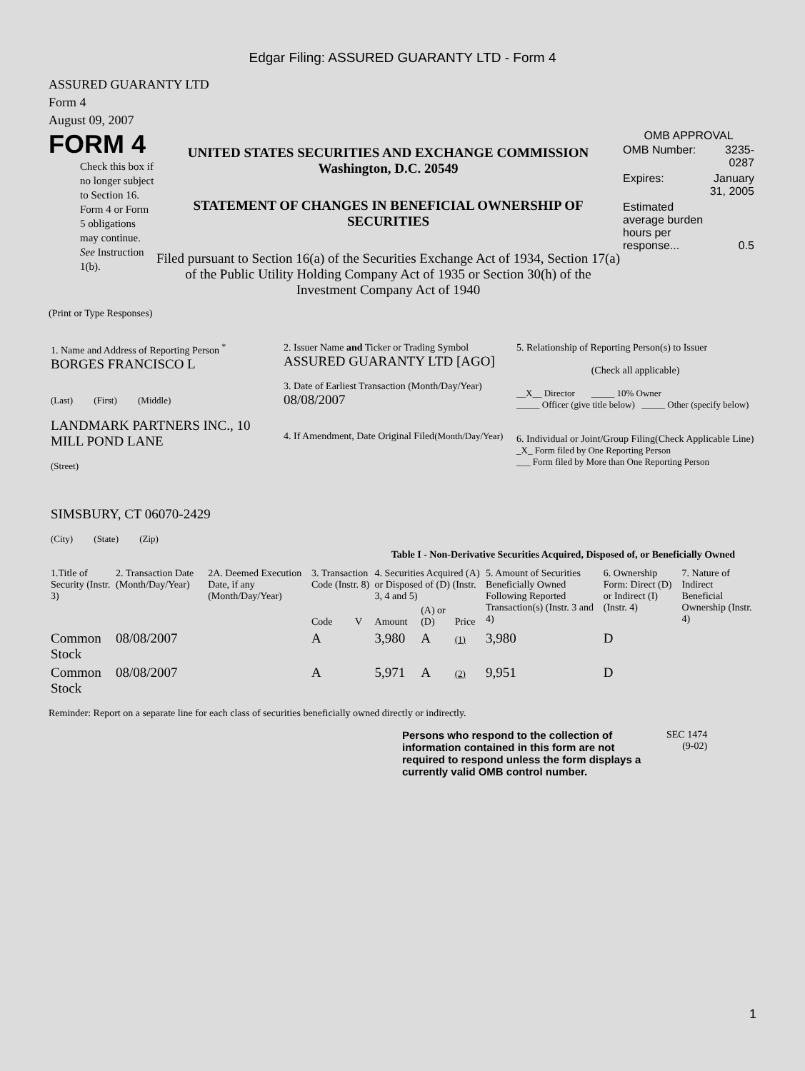Edgar Filing: ASSURED GUARANTY LTD - Form 4
ASSURED GUARANTY LTD
Form 4
August 09, 2007
FORM 4
Check this box if no longer subject to Section 16. Form 4 or Form 5 obligations may continue. See Instruction 1(b).
UNITED STATES SECURITIES AND EXCHANGE COMMISSION
Washington, D.C. 20549
STATEMENT OF CHANGES IN BENEFICIAL OWNERSHIP OF SECURITIES
Filed pursuant to Section 16(a) of the Securities Exchange Act of 1934, Section 17(a) of the Public Utility Holding Company Act of 1935 or Section 30(h) of the Investment Company Act of 1940
OMB APPROVAL
| OMB Number: | 3235-0287 |
| Expires: | January 31, 2005 |
| Estimated average burden hours per response... | 0.5 |
(Print or Type Responses)
| 1. Name and Address of Reporting Person <sup>*</sup> BORGES FRANCISCO L (Last) (First) (Middle) LANDMARK PARTNERS INC., 10 MILL POND LANE (Street) SIMSBURY, CT 06070-2429 (City) (State) (Zip) | 2. Issuer Name and Ticker or Trading Symbol ASSURED GUARANTY LTD [AGO] 3. Date of Earliest Transaction (Month/Day/Year) 08/08/2007 4. If Amendment, Date Original Filed (Month/Day/Year) | 5. Relationship of Reporting Person(s) to Issuer (Check all applicable) __X__ Director _____ 10% Owner _____ Officer (give title below) _____ Other (specify below) 6. Individual or Joint/Group Filing(Check Applicable Line) _X_ Form filed by One Reporting Person ___ Form filed by More than One Reporting Person |
Table I - Non-Derivative Securities Acquired, Disposed of, or Beneficially Owned
| 1.Title of Security (Instr. 3) | 2. Transaction Date (Month/Day/Year) | 2A. Deemed Execution Date, if any (Month/Day/Year) | 3. Transaction Code (Instr. 8) | | 4. Securities Acquired (A) or Disposed of (D) (Instr. 3, 4 and 5) | | | 5. Amount of Securities Beneficially Owned Following Reported Transaction(s) (Instr. 3 and 4) | 6. Ownership Form: Direct (D) or Indirect (I) (Instr. 4) | 7. Nature of Indirect Beneficial Ownership (Instr. 4) |
| --- | --- | --- | --- | --- | --- | --- | --- | --- | --- | --- |
| | | | Code | V | Amount | (A) or (D) | Price | | | |
| Common Stock | 08/08/2007 | | A | | 3,980 | A | (1) | 3,980 | D | |
| Common Stock | 08/08/2007 | | A | | 5,971 | A | (2) | 9,951 | D | |
Reminder: Report on a separate line for each class of securities beneficially owned directly or indirectly.
Persons who respond to the collection of information contained in this form are not required to respond unless the form displays a currently valid OMB control number.
SEC 1474
(9-02)
1